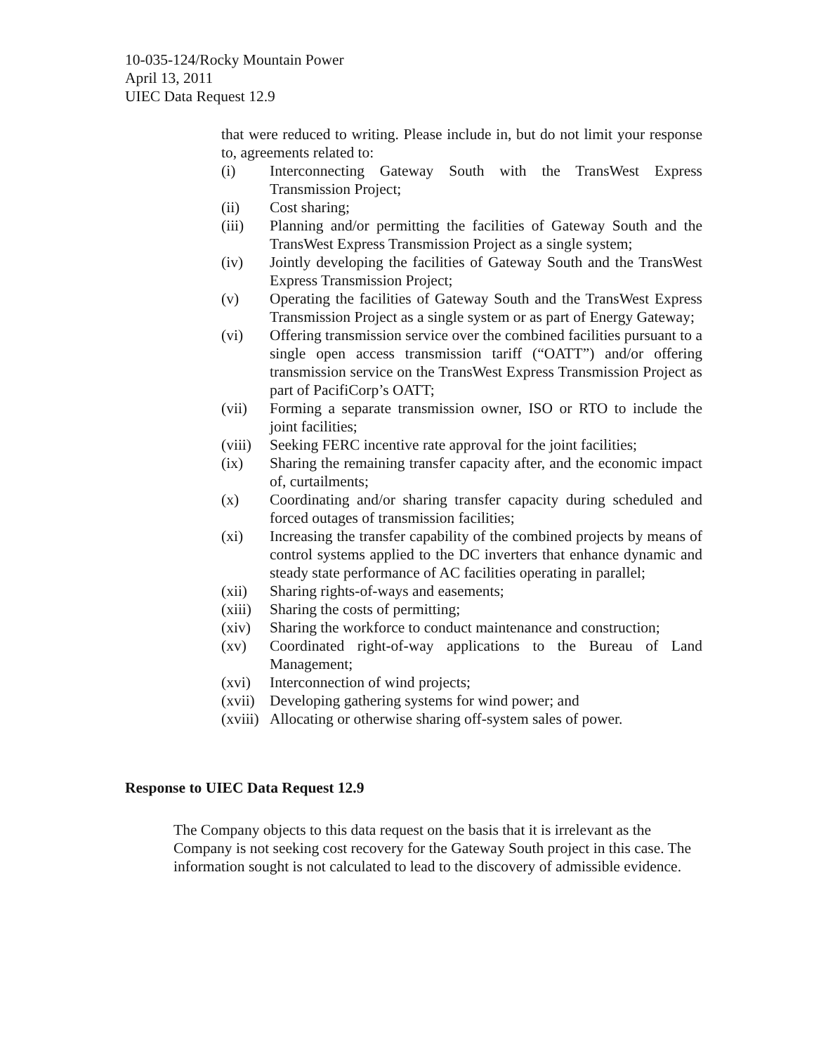10-035-124/Rocky Mountain Power
April 13, 2011
UIEC Data Request 12.9
that were reduced to writing. Please include in, but do not limit your response to, agreements related to:
(i) Interconnecting Gateway South with the TransWest Express Transmission Project;
(ii) Cost sharing;
(iii) Planning and/or permitting the facilities of Gateway South and the TransWest Express Transmission Project as a single system;
(iv) Jointly developing the facilities of Gateway South and the TransWest Express Transmission Project;
(v) Operating the facilities of Gateway South and the TransWest Express Transmission Project as a single system or as part of Energy Gateway;
(vi) Offering transmission service over the combined facilities pursuant to a single open access transmission tariff (“OATT”) and/or offering transmission service on the TransWest Express Transmission Project as part of PacifiCorp’s OATT;
(vii) Forming a separate transmission owner, ISO or RTO to include the joint facilities;
(viii) Seeking FERC incentive rate approval for the joint facilities;
(ix) Sharing the remaining transfer capacity after, and the economic impact of, curtailments;
(x) Coordinating and/or sharing transfer capacity during scheduled and forced outages of transmission facilities;
(xi) Increasing the transfer capability of the combined projects by means of control systems applied to the DC inverters that enhance dynamic and steady state performance of AC facilities operating in parallel;
(xii) Sharing rights-of-ways and easements;
(xiii) Sharing the costs of permitting;
(xiv) Sharing the workforce to conduct maintenance and construction;
(xv) Coordinated right-of-way applications to the Bureau of Land Management;
(xvi) Interconnection of wind projects;
(xvii) Developing gathering systems for wind power; and
(xviii) Allocating or otherwise sharing off-system sales of power.
Response to UIEC Data Request 12.9
The Company objects to this data request on the basis that it is irrelevant as the Company is not seeking cost recovery for the Gateway South project in this case. The information sought is not calculated to lead to the discovery of admissible evidence.